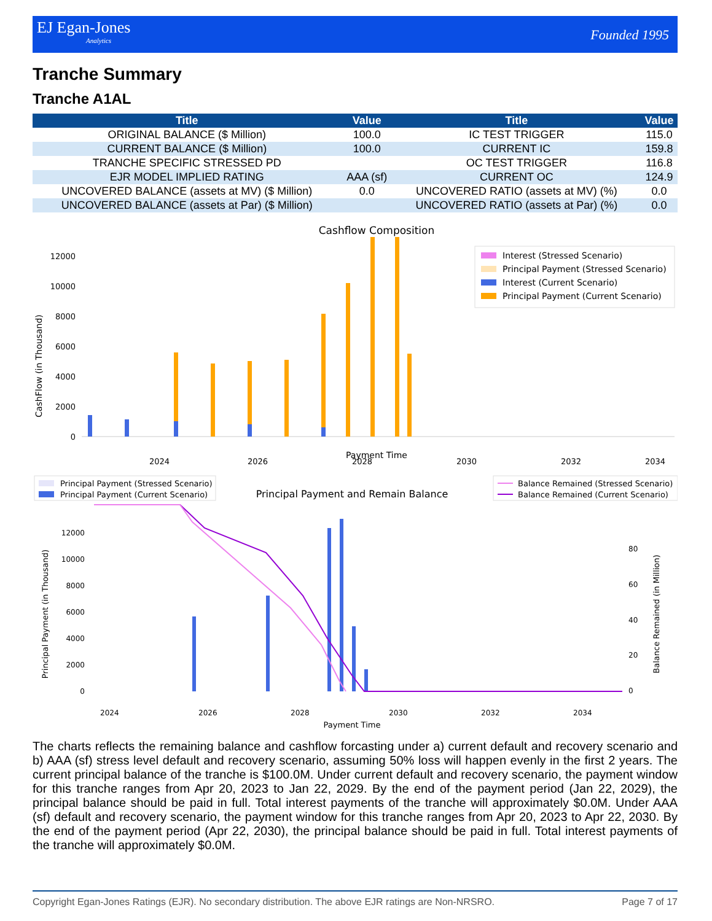EJ Egan-Jones
Analytics
Founded 1995
Tranche Summary
Tranche A1AL
| Title | Value | Title | Value |
| --- | --- | --- | --- |
| ORIGINAL BALANCE ($ Million) | 100.0 | IC TEST TRIGGER | 115.0 |
| CURRENT BALANCE ($ Million) | 100.0 | CURRENT IC | 159.8 |
| TRANCHE SPECIFIC STRESSED PD | | OC TEST TRIGGER | 116.8 |
| EJR MODEL IMPLIED RATING | AAA (sf) | CURRENT OC | 124.9 |
| UNCOVERED BALANCE (assets at MV) ($ Million) | 0.0 | UNCOVERED RATIO (assets at MV) (%) | 0.0 |
| UNCOVERED BALANCE (assets at Par) ($ Million) | | UNCOVERED RATIO (assets at Par) (%) | 0.0 |
Cashflow Composition
0
2000
4000
6000
8000
10000
12000
CashFlow (in Thousand)
2024
2026
2028
2030
2032
2034
Payment Time
Interest (Stressed Scenario)
Principal Payment (Stressed Scenario)
Interest (Current Scenario)
Principal Payment (Current Scenario)
Principal Payment (Stressed Scenario)
Principal Payment (Current Scenario)
Principal Payment and Remain Balance
Balance Remained (Stressed Scenario)
Balance Remained (Current Scenario)
12000
10000
8000
6000
4000
2000
0
Principal Payment (in Thousand)
80
60
40
20
0
Balance Remained (in Million)
2024
2026
2028
2030
2032
2034
Payment Time
The charts reflects the remaining balance and cashflow forcasting under a) current default and recovery scenario and b) AAA (sf) stress level default and recovery scenario, assuming 50% loss will happen evenly in the first 2 years. The current principal balance of the tranche is $100.0M. Under current default and recovery scenario, the payment window for this tranche ranges from Apr 20, 2023 to Jan 22, 2029. By the end of the payment period (Jan 22, 2029), the principal balance should be paid in full. Total interest payments of the tranche will approximately $0.0M. Under AAA (sf) default and recovery scenario, the payment window for this tranche ranges from Apr 20, 2023 to Apr 22, 2030. By the end of the payment period (Apr 22, 2030), the principal balance should be paid in full. Total interest payments of the tranche will approximately $0.0M.
Copyright Egan-Jones Ratings (EJR). No secondary distribution. The above EJR ratings are Non-NRSRO. Page 7 of 17